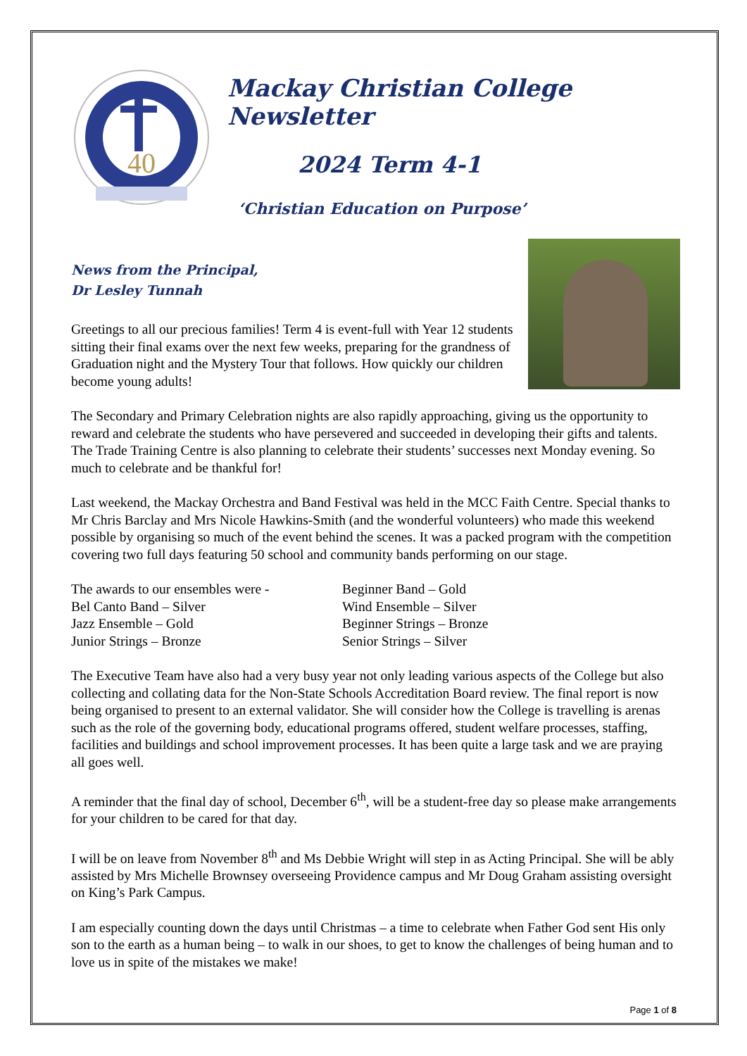40
Mackay Christian College Newsletter
2024 Term 4-1
‘Christian Education on Purpose’
News from the Principal,
Dr Lesley Tunnah
Greetings to all our precious families! Term 4 is event-full with Year 12 students sitting their final exams over the next few weeks, preparing for the grandness of Graduation night and the Mystery Tour that follows. How quickly our children become young adults!
The Secondary and Primary Celebration nights are also rapidly approaching, giving us the opportunity to reward and celebrate the students who have persevered and succeeded in developing their gifts and talents. The Trade Training Centre is also planning to celebrate their students’ successes next Monday evening. So much to celebrate and be thankful for!
Last weekend, the Mackay Orchestra and Band Festival was held in the MCC Faith Centre. Special thanks to Mr Chris Barclay and Mrs Nicole Hawkins-Smith (and the wonderful volunteers) who made this weekend possible by organising so much of the event behind the scenes. It was a packed program with the competition covering two full days featuring 50 school and community bands performing on our stage.
The awards to our ensembles were -
Bel Canto Band – Silver
Jazz Ensemble – Gold
Junior Strings – Bronze
Beginner Band – Gold
Wind Ensemble – Silver
Beginner Strings – Bronze
Senior Strings – Silver
The Executive Team have also had a very busy year not only leading various aspects of the College but also collecting and collating data for the Non-State Schools Accreditation Board review. The final report is now being organised to present to an external validator. She will consider how the College is travelling is arenas such as the role of the governing body, educational programs offered, student welfare processes, staffing, facilities and buildings and school improvement processes. It has been quite a large task and we are praying all goes well.
A reminder that the final day of school, December 6<sup>th</sup>, will be a student-free day so please make arrangements for your children to be cared for that day.
I will be on leave from November 8<sup>th</sup> and Ms Debbie Wright will step in as Acting Principal. She will be ably assisted by Mrs Michelle Brownsey overseeing Providence campus and Mr Doug Graham assisting oversight on King’s Park Campus.
I am especially counting down the days until Christmas – a time to celebrate when Father God sent His only son to the earth as a human being – to walk in our shoes, to get to know the challenges of being human and to love us in spite of the mistakes we make!
Page 1 of 8